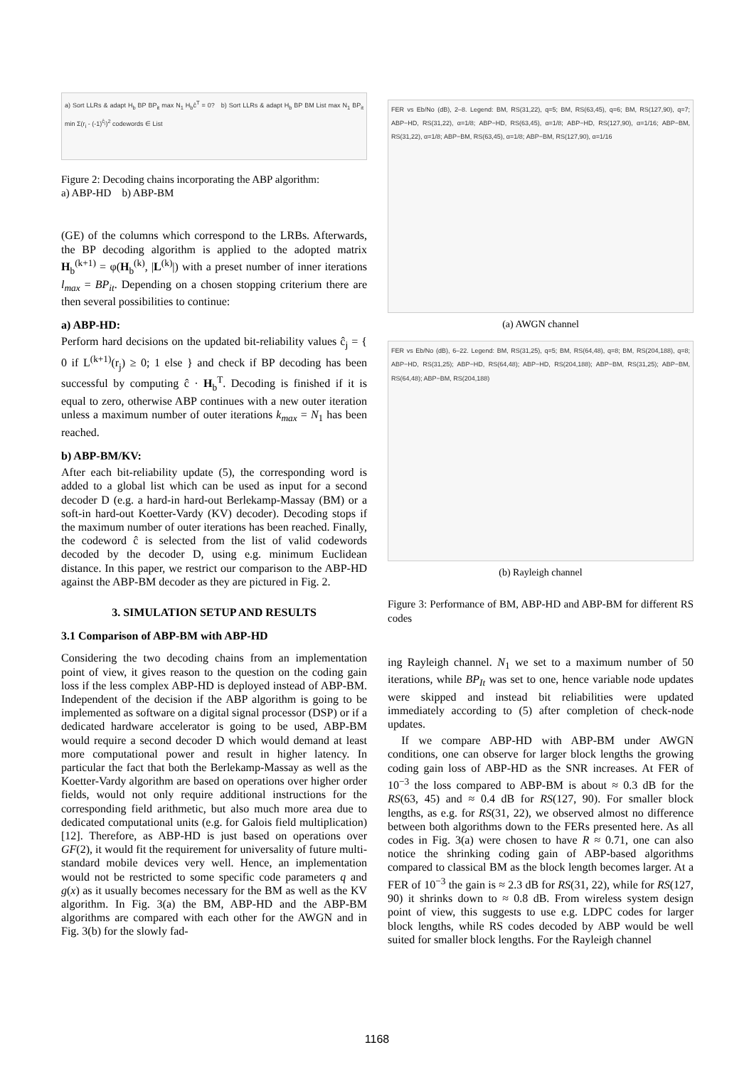a) Sort LLRs & adapt H<sub>b</sub> BP BP<sub>it</sub> max N<sub>1</sub> H<sub>b</sub>ĉ<sup>T</sup> = 0? b) Sort LLRs & adapt H<sub>b</sub> BP BM List max N<sub>1</sub> BP<sub>it</sub> min Σ(r<sub>i</sub> - (-1)<sup>ĉ<sub>i</sub></sup>)<sup>2</sup> codewords ∈ List
Figure 2: Decoding chains incorporating the ABP algorithm:
a) ABP-HD b) ABP-BM
(GE) of the columns which correspond to the LRBs. Afterwards, the BP decoding algorithm is applied to the adopted matrix H<sub>b</sub><sup>(k+1)</sup> = φ(H<sub>b</sub><sup>(k)</sup>, |L<sup>(k)</sup>|) with a preset number of inner iterations l<sub>max</sub> = BP<sub>it</sub>. Depending on a chosen stopping criterium there are then several possibilities to continue:
a) ABP-HD:
Perform hard decisions on the updated bit-reliability values ĉ<sub>j</sub> = { 0 if L<sup>(k+1)</sup>(r<sub>j</sub>) ≥ 0; 1 else } and check if BP decoding has been successful by computing ĉ · H<sub>b</sub><sup>T</sup>. Decoding is finished if it is equal to zero, otherwise ABP continues with a new outer iteration unless a maximum number of outer iterations k<sub>max</sub> = N<sub>1</sub> has been reached.
b) ABP-BM/KV:
After each bit-reliability update (5), the corresponding word is added to a global list which can be used as input for a second decoder D (e.g. a hard-in hard-out Berlekamp-Massay (BM) or a soft-in hard-out Koetter-Vardy (KV) decoder). Decoding stops if the maximum number of outer iterations has been reached. Finally, the codeword ĉ is selected from the list of valid codewords decoded by the decoder D, using e.g. minimum Euclidean distance. In this paper, we restrict our comparison to the ABP-HD against the ABP-BM decoder as they are pictured in Fig. 2.
3. SIMULATION SETUP AND RESULTS
3.1 Comparison of ABP-BM with ABP-HD
Considering the two decoding chains from an implementation point of view, it gives reason to the question on the coding gain loss if the less complex ABP-HD is deployed instead of ABP-BM. Independent of the decision if the ABP algorithm is going to be implemented as software on a digital signal processor (DSP) or if a dedicated hardware accelerator is going to be used, ABP-BM would require a second decoder D which would demand at least more computational power and result in higher latency. In particular the fact that both the Berlekamp-Massay as well as the Koetter-Vardy algorithm are based on operations over higher order fields, would not only require additional instructions for the corresponding field arithmetic, but also much more area due to dedicated computational units (e.g. for Galois field multiplication) [12]. Therefore, as ABP-HD is just based on operations over GF(2), it would fit the requirement for universality of future multi-standard mobile devices very well. Hence, an implementation would not be restricted to some specific code parameters q and g(x) as it usually becomes necessary for the BM as well as the KV algorithm. In Fig. 3(a) the BM, ABP-HD and the ABP-BM algorithms are compared with each other for the AWGN and in Fig. 3(b) for the slowly fad-
FER vs Eb/No (dB), 2–8. Legend: BM, RS(31,22), q=5; BM, RS(63,45), q=6; BM, RS(127,90), q=7; ABP−HD, RS(31,22), α=1/8; ABP−HD, RS(63,45), α=1/8; ABP−HD, RS(127,90), α=1/16; ABP−BM, RS(31,22), α=1/8; ABP−BM, RS(63,45), α=1/8; ABP−BM, RS(127,90), α=1/16
(a) AWGN channel
FER vs Eb/No (dB), 6–22. Legend: BM, RS(31,25), q=5; BM, RS(64,48), q=8; BM, RS(204,188), q=8; ABP−HD, RS(31,25); ABP−HD, RS(64,48); ABP−HD, RS(204,188); ABP−BM, RS(31,25); ABP−BM, RS(64,48); ABP−BM, RS(204,188)
(b) Rayleigh channel
Figure 3: Performance of BM, ABP-HD and ABP-BM for different RS codes
ing Rayleigh channel. N<sub>1</sub> we set to a maximum number of 50 iterations, while BP<sub>It</sub> was set to one, hence variable node updates were skipped and instead bit reliabilities were updated immediately according to (5) after completion of check-node updates.
If we compare ABP-HD with ABP-BM under AWGN conditions, one can observe for larger block lengths the growing coding gain loss of ABP-HD as the SNR increases. At FER of 10<sup>−3</sup> the loss compared to ABP-BM is about ≈ 0.3 dB for the RS(63, 45) and ≈ 0.4 dB for RS(127, 90). For smaller block lengths, as e.g. for RS(31, 22), we observed almost no difference between both algorithms down to the FERs presented here. As all codes in Fig. 3(a) were chosen to have R ≈ 0.71, one can also notice the shrinking coding gain of ABP-based algorithms compared to classical BM as the block length becomes larger. At a FER of 10<sup>−3</sup> the gain is ≈ 2.3 dB for RS(31, 22), while for RS(127, 90) it shrinks down to ≈ 0.8 dB. From wireless system design point of view, this suggests to use e.g. LDPC codes for larger block lengths, while RS codes decoded by ABP would be well suited for smaller block lengths. For the Rayleigh channel
1168